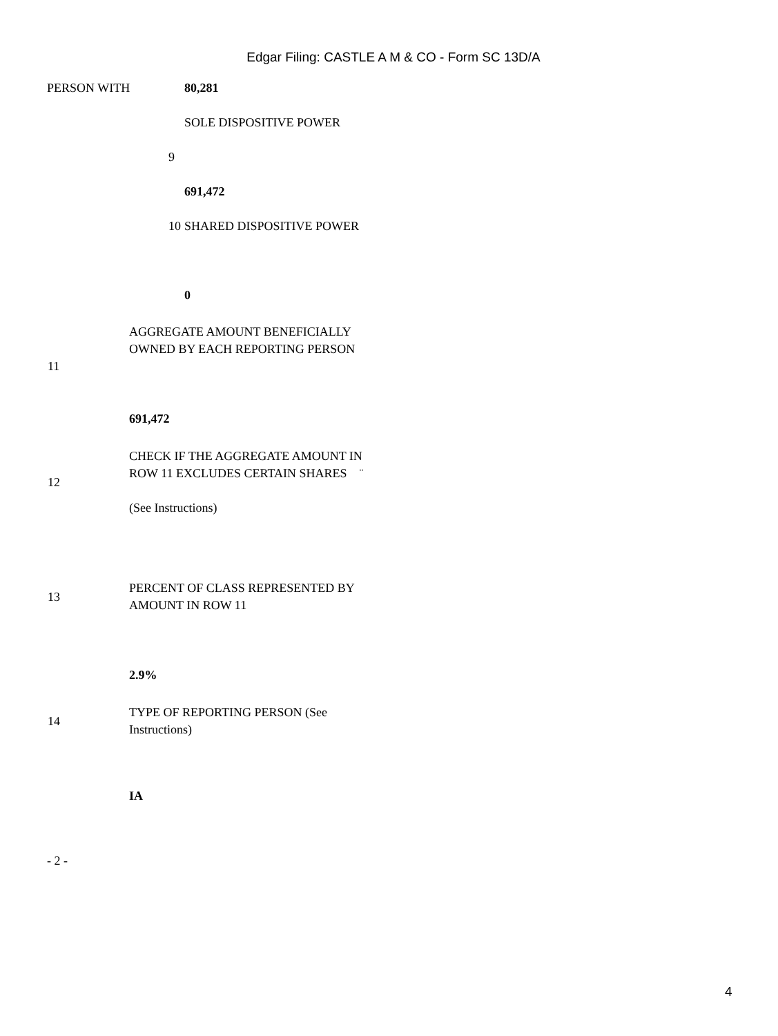Edgar Filing: CASTLE A M & CO - Form SC 13D/A
| PERSON WITH | | 80,281 |
| | | SOLE DISPOSITIVE POWER |
| | 9 | |
| | | 691,472 |
| | 10 | SHARED DISPOSITIVE POWER |
| | | 0 |
| 11 | AGGREGATE AMOUNT BENEFICIALLY OWNED BY EACH REPORTING PERSON |
| | 691,472 |
| 12 | CHECK IF THE AGGREGATE AMOUNT IN ROW 11 EXCLUDES CERTAIN SHARES ¨ (See Instructions) |
| 13 | PERCENT OF CLASS REPRESENTED BY AMOUNT IN ROW 11 |
| | 2.9% |
| 14 | TYPE OF REPORTING PERSON (See Instructions) |
| | IA |
- 2 -
4